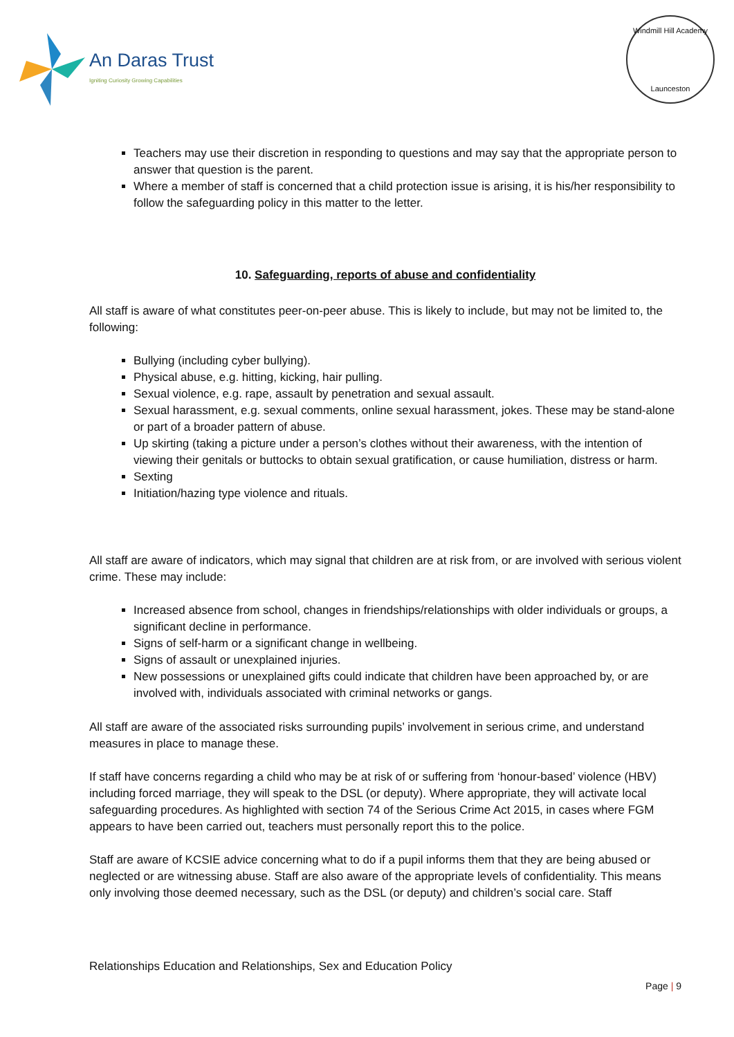An Daras Trust
Igniting Curiosity Growing Capabilities
Windmill Hill Academy
Launceston
Teachers may use their discretion in responding to questions and may say that the appropriate person to answer that question is the parent.
Where a member of staff is concerned that a child protection issue is arising, it is his/her responsibility to follow the safeguarding policy in this matter to the letter.
10. Safeguarding, reports of abuse and confidentiality
All staff is aware of what constitutes peer-on-peer abuse. This is likely to include, but may not be limited to, the following:
Bullying (including cyber bullying).
Physical abuse, e.g. hitting, kicking, hair pulling.
Sexual violence, e.g. rape, assault by penetration and sexual assault.
Sexual harassment, e.g. sexual comments, online sexual harassment, jokes. These may be stand-alone or part of a broader pattern of abuse.
Up skirting (taking a picture under a person’s clothes without their awareness, with the intention of viewing their genitals or buttocks to obtain sexual gratification, or cause humiliation, distress or harm.
Sexting
Initiation/hazing type violence and rituals.
All staff are aware of indicators, which may signal that children are at risk from, or are involved with serious violent crime. These may include:
Increased absence from school, changes in friendships/relationships with older individuals or groups, a significant decline in performance.
Signs of self-harm or a significant change in wellbeing.
Signs of assault or unexplained injuries.
New possessions or unexplained gifts could indicate that children have been approached by, or are involved with, individuals associated with criminal networks or gangs.
All staff are aware of the associated risks surrounding pupils’ involvement in serious crime, and understand measures in place to manage these.
If staff have concerns regarding a child who may be at risk of or suffering from ‘honour-based’ violence (HBV) including forced marriage, they will speak to the DSL (or deputy). Where appropriate, they will activate local safeguarding procedures. As highlighted with section 74 of the Serious Crime Act 2015, in cases where FGM appears to have been carried out, teachers must personally report this to the police.
Staff are aware of KCSIE advice concerning what to do if a pupil informs them that they are being abused or neglected or are witnessing abuse. Staff are also aware of the appropriate levels of confidentiality. This means only involving those deemed necessary, such as the DSL (or deputy) and children’s social care. Staff
Relationships Education and Relationships, Sex and Education Policy
Page | 9